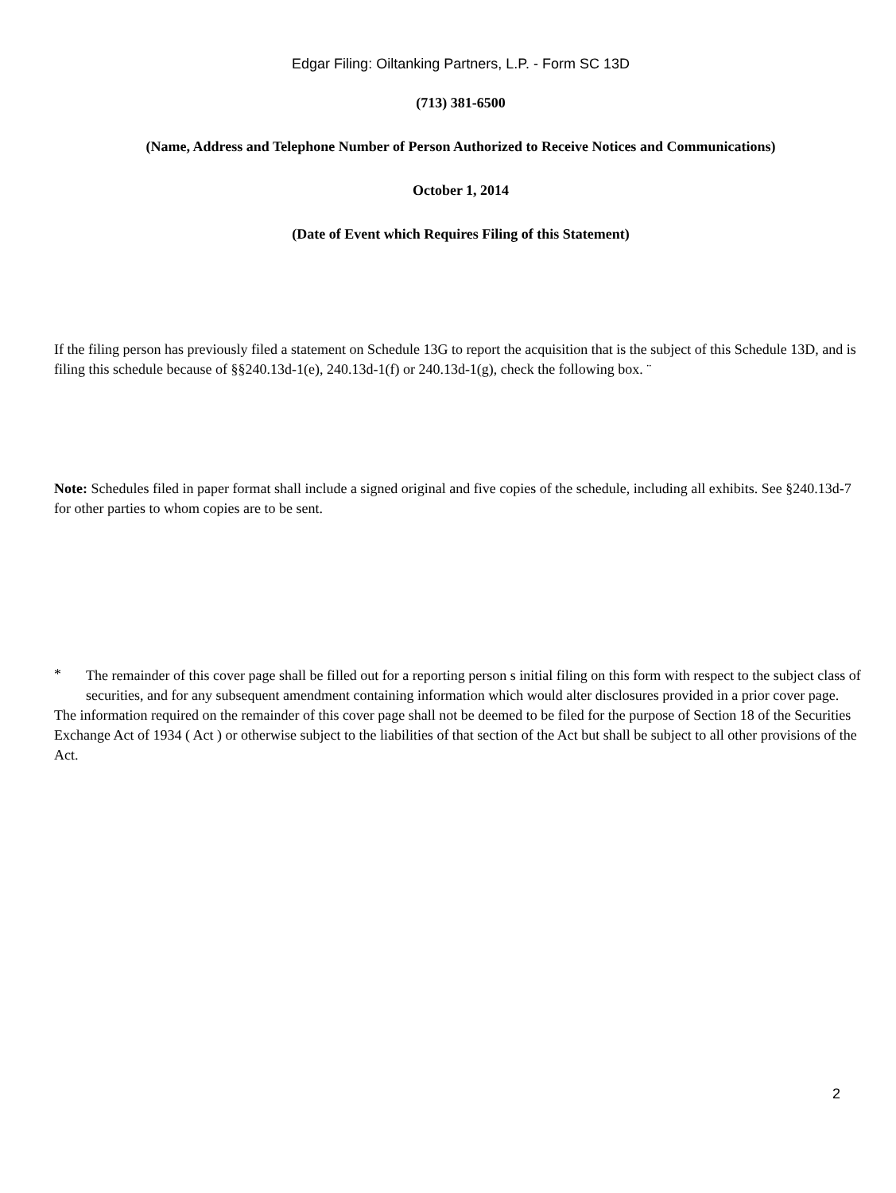Edgar Filing: Oiltanking Partners, L.P. - Form SC 13D
(713) 381-6500
(Name, Address and Telephone Number of Person Authorized to Receive Notices and Communications)
October 1, 2014
(Date of Event which Requires Filing of this Statement)
If the filing person has previously filed a statement on Schedule 13G to report the acquisition that is the subject of this Schedule 13D, and is filing this schedule because of §§240.13d-1(e), 240.13d-1(f) or 240.13d-1(g), check the following box. ¨
Note: Schedules filed in paper format shall include a signed original and five copies of the schedule, including all exhibits. See §240.13d-7 for other parties to whom copies are to be sent.
*
The remainder of this cover page shall be filled out for a reporting person s initial filing on this form with respect to the subject class of securities, and for any subsequent amendment containing information which would alter disclosures provided in a prior cover page.
The information required on the remainder of this cover page shall not be deemed to be filed for the purpose of Section 18 of the Securities Exchange Act of 1934 ( Act ) or otherwise subject to the liabilities of that section of the Act but shall be subject to all other provisions of the Act.
2